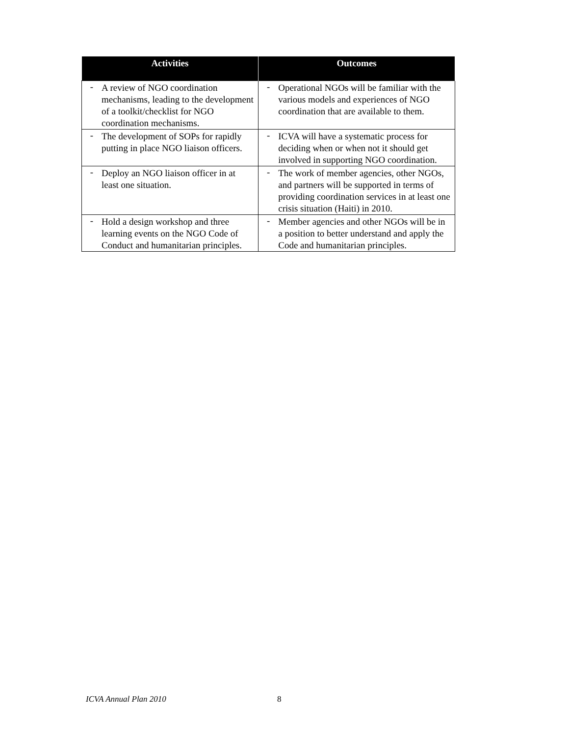| Activities | | Outcomes | |
| --- | --- | --- | --- |
| - | A review of NGO coordination mechanisms, leading to the development of a toolkit/checklist for NGO coordination mechanisms. | - | Operational NGOs will be familiar with the various models and experiences of NGO coordination that are available to them. |
| - | The development of SOPs for rapidly putting in place NGO liaison officers. | - | ICVA will have a systematic process for deciding when or when not it should get involved in supporting NGO coordination. |
| - | Deploy an NGO liaison officer in at least one situation. | - | The work of member agencies, other NGOs, and partners will be supported in terms of providing coordination services in at least one crisis situation (Haiti) in 2010. |
| - | Hold a design workshop and three learning events on the NGO Code of Conduct and humanitarian principles. | - | Member agencies and other NGOs will be in a position to better understand and apply the Code and humanitarian principles. |
ICVA Annual Plan 2010 8